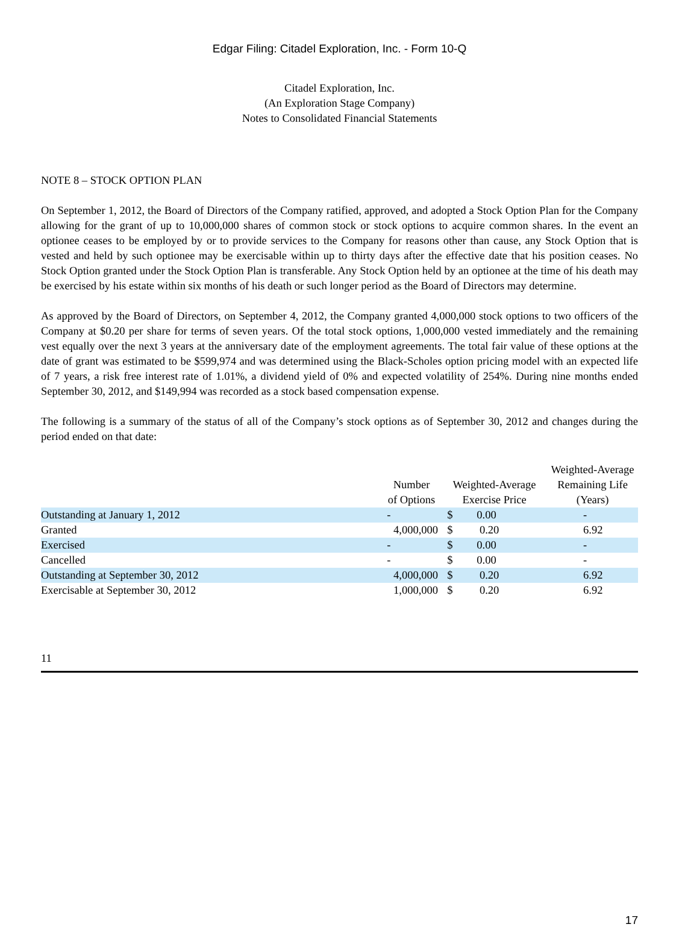Edgar Filing: Citadel Exploration, Inc. - Form 10-Q
Citadel Exploration, Inc.
(An Exploration Stage Company)
Notes to Consolidated Financial Statements
NOTE 8 – STOCK OPTION PLAN
On September 1, 2012, the Board of Directors of the Company ratified, approved, and adopted a Stock Option Plan for the Company allowing for the grant of up to 10,000,000 shares of common stock or stock options to acquire common shares. In the event an optionee ceases to be employed by or to provide services to the Company for reasons other than cause, any Stock Option that is vested and held by such optionee may be exercisable within up to thirty days after the effective date that his position ceases. No Stock Option granted under the Stock Option Plan is transferable. Any Stock Option held by an optionee at the time of his death may be exercised by his estate within six months of his death or such longer period as the Board of Directors may determine.
As approved by the Board of Directors, on September 4, 2012, the Company granted 4,000,000 stock options to two officers of the Company at $0.20 per share for terms of seven years. Of the total stock options, 1,000,000 vested immediately and the remaining vest equally over the next 3 years at the anniversary date of the employment agreements. The total fair value of these options at the date of grant was estimated to be $599,974 and was determined using the Black-Scholes option pricing model with an expected life of 7 years, a risk free interest rate of 1.01%, a dividend yield of 0% and expected volatility of 254%. During nine months ended September 30, 2012, and $149,994 was recorded as a stock based compensation expense.
The following is a summary of the status of all of the Company’s stock options as of September 30, 2012 and changes during the period ended on that date:
| | Number of Options | Weighted-Average Exercise Price | | Weighted-Average Remaining Life (Years) |
| --- | --- | --- | --- | --- |
| Outstanding at January 1, 2012 | - | $ | 0.00 | - |
| Granted | 4,000,000 | $ | 0.20 | 6.92 |
| Exercised | - | $ | 0.00 | - |
| Cancelled | - | $ | 0.00 | - |
| Outstanding at September 30, 2012 | 4,000,000 | $ | 0.20 | 6.92 |
| Exercisable at September 30, 2012 | 1,000,000 | $ | 0.20 | 6.92 |
11
17